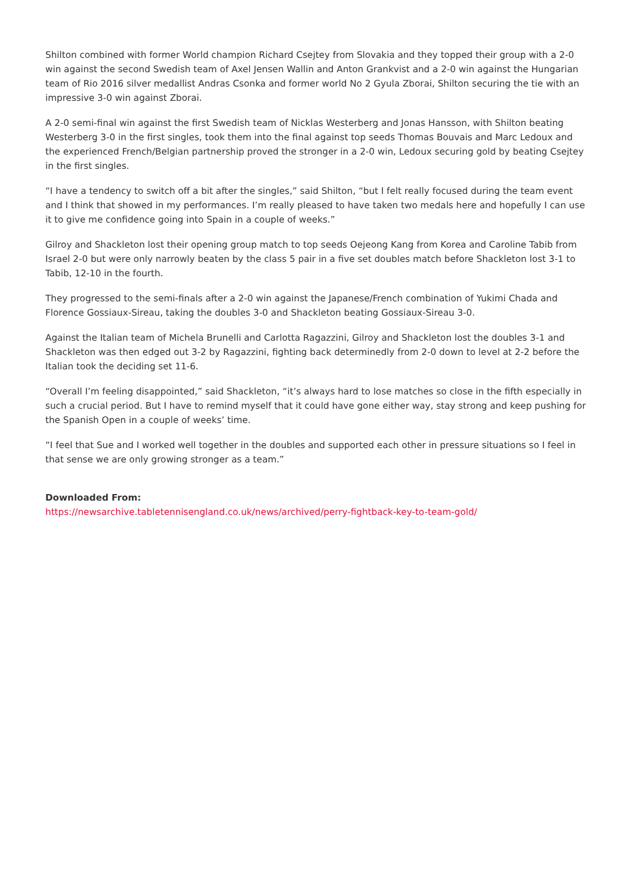Shilton combined with former World champion Richard Csejtey from Slovakia and they topped their group with a 2-0 win against the second Swedish team of Axel Jensen Wallin and Anton Grankvist and a 2-0 win against the Hungarian team of Rio 2016 silver medallist Andras Csonka and former world No 2 Gyula Zborai, Shilton securing the tie with an impressive 3-0 win against Zborai.
A 2-0 semi-final win against the first Swedish team of Nicklas Westerberg and Jonas Hansson, with Shilton beating Westerberg 3-0 in the first singles, took them into the final against top seeds Thomas Bouvais and Marc Ledoux and the experienced French/Belgian partnership proved the stronger in a 2-0 win, Ledoux securing gold by beating Csejtey in the first singles.
“I have a tendency to switch off a bit after the singles,” said Shilton, “but I felt really focused during the team event and I think that showed in my performances. I’m really pleased to have taken two medals here and hopefully I can use it to give me confidence going into Spain in a couple of weeks.”
Gilroy and Shackleton lost their opening group match to top seeds Oejeong Kang from Korea and Caroline Tabib from Israel 2-0 but were only narrowly beaten by the class 5 pair in a five set doubles match before Shackleton lost 3-1 to Tabib, 12-10 in the fourth.
They progressed to the semi-finals after a 2-0 win against the Japanese/French combination of Yukimi Chada and Florence Gossiaux-Sireau, taking the doubles 3-0 and Shackleton beating Gossiaux-Sireau 3-0.
Against the Italian team of Michela Brunelli and Carlotta Ragazzini, Gilroy and Shackleton lost the doubles 3-1 and Shackleton was then edged out 3-2 by Ragazzini, fighting back determinedly from 2-0 down to level at 2-2 before the Italian took the deciding set 11-6.
“Overall I’m feeling disappointed,” said Shackleton, “it’s always hard to lose matches so close in the fifth especially in such a crucial period. But I have to remind myself that it could have gone either way, stay strong and keep pushing for the Spanish Open in a couple of weeks’ time.
“I feel that Sue and I worked well together in the doubles and supported each other in pressure situations so I feel in that sense we are only growing stronger as a team.”
Downloaded From:
https://newsarchive.tabletennisengland.co.uk/news/archived/perry-fightback-key-to-team-gold/